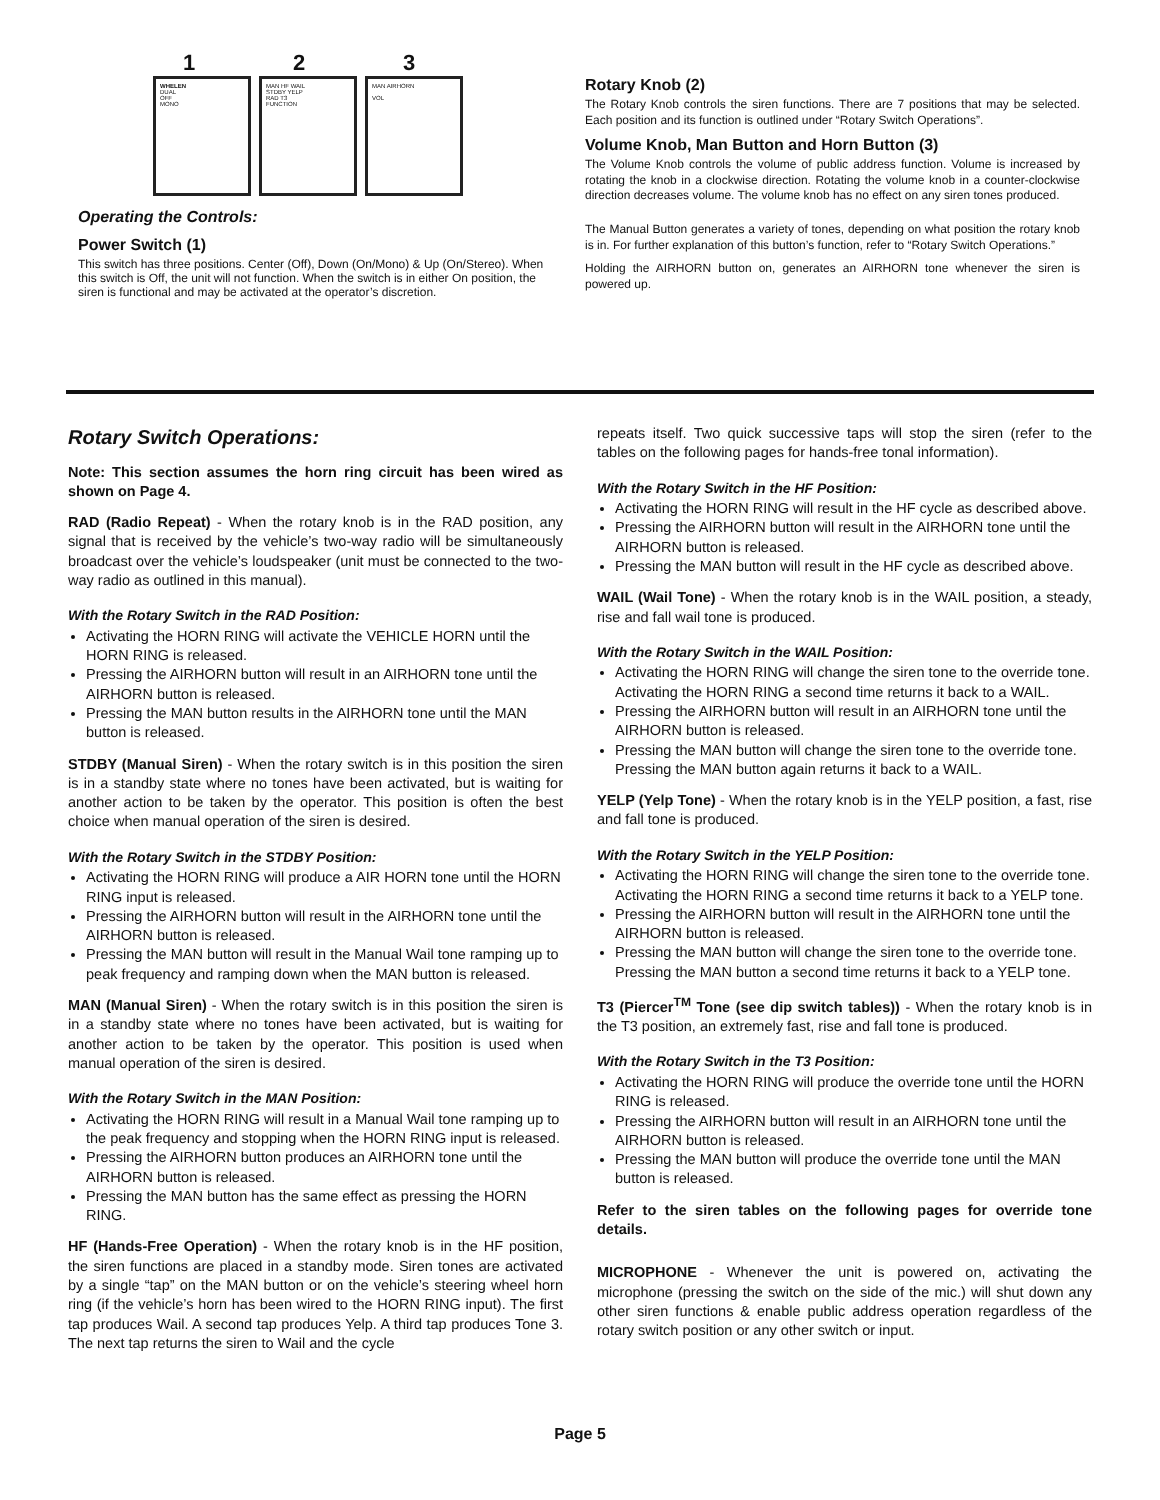1 2 3
WHELEN
DUAL
OFF
MONO
MAN HF WAIL
STDBY YELP
RAD T3
FUNCTION
MAN AIRHORN
VOL
Operating the Controls:
Power Switch (1)
This switch has three positions. Center (Off), Down (On/Mono) & Up (On/Stereo). When this switch is Off, the unit will not function. When the switch is in either On position, the siren is functional and may be activated at the operator’s discretion.
Rotary Knob (2)
The Rotary Knob controls the siren functions. There are 7 positions that may be selected. Each position and its function is outlined under “Rotary Switch Operations”.
Volume Knob, Man Button and Horn Button (3)
The Volume Knob controls the volume of public address function. Volume is increased by rotating the knob in a clockwise direction. Rotating the volume knob in a counter-clockwise direction decreases volume. The volume knob has no effect on any siren tones produced.
The Manual Button generates a variety of tones, depending on what position the rotary knob is in. For further explanation of this button’s function, refer to “Rotary Switch Operations.”
Holding the AIRHORN button on, generates an AIRHORN tone whenever the siren is powered up.
Rotary Switch Operations:
Note: This section assumes the horn ring circuit has been wired as shown on Page 4.
RAD (Radio Repeat) - When the rotary knob is in the RAD position, any signal that is received by the vehicle’s two-way radio will be simultaneously broadcast over the vehicle’s loudspeaker (unit must be connected to the two-way radio as outlined in this manual).
With the Rotary Switch in the RAD Position:
Activating the HORN RING will activate the VEHICLE HORN until the HORN RING is released.
Pressing the AIRHORN button will result in an AIRHORN tone until the AIRHORN button is released.
Pressing the MAN button results in the AIRHORN tone until the MAN button is released.
STDBY (Manual Siren) - When the rotary switch is in this position the siren is in a standby state where no tones have been activated, but is waiting for another action to be taken by the operator. This position is often the best choice when manual operation of the siren is desired.
With the Rotary Switch in the STDBY Position:
Activating the HORN RING will produce a AIR HORN tone until the HORN RING input is released.
Pressing the AIRHORN button will result in the AIRHORN tone until the AIRHORN button is released.
Pressing the MAN button will result in the Manual Wail tone ramping up to peak frequency and ramping down when the MAN button is released.
MAN (Manual Siren) - When the rotary switch is in this position the siren is in a standby state where no tones have been activated, but is waiting for another action to be taken by the operator. This position is used when manual operation of the siren is desired.
With the Rotary Switch in the MAN Position:
Activating the HORN RING will result in a Manual Wail tone ramping up to the peak frequency and stopping when the HORN RING input is released.
Pressing the AIRHORN button produces an AIRHORN tone until the AIRHORN button is released.
Pressing the MAN button has the same effect as pressing the HORN RING.
HF (Hands-Free Operation) - When the rotary knob is in the HF position, the siren functions are placed in a standby mode. Siren tones are activated by a single “tap” on the MAN button or on the vehicle’s steering wheel horn ring (if the vehicle’s horn has been wired to the HORN RING input). The first tap produces Wail. A second tap produces Yelp. A third tap produces Tone 3. The next tap returns the siren to Wail and the cycle
repeats itself. Two quick successive taps will stop the siren (refer to the tables on the following pages for hands-free tonal information).
With the Rotary Switch in the HF Position:
Activating the HORN RING will result in the HF cycle as described above.
Pressing the AIRHORN button will result in the AIRHORN tone until the AIRHORN button is released.
Pressing the MAN button will result in the HF cycle as described above.
WAIL (Wail Tone) - When the rotary knob is in the WAIL position, a steady, rise and fall wail tone is produced.
With the Rotary Switch in the WAIL Position:
Activating the HORN RING will change the siren tone to the override tone. Activating the HORN RING a second time returns it back to a WAIL.
Pressing the AIRHORN button will result in an AIRHORN tone until the AIRHORN button is released.
Pressing the MAN button will change the siren tone to the override tone. Pressing the MAN button again returns it back to a WAIL.
YELP (Yelp Tone) - When the rotary knob is in the YELP position, a fast, rise and fall tone is produced.
With the Rotary Switch in the YELP Position:
Activating the HORN RING will change the siren tone to the override tone. Activating the HORN RING a second time returns it back to a YELP tone.
Pressing the AIRHORN button will result in the AIRHORN tone until the AIRHORN button is released.
Pressing the MAN button will change the siren tone to the override tone. Pressing the MAN button a second time returns it back to a YELP tone.
T3 (Piercer<sup>TM</sup> Tone (see dip switch tables)) - When the rotary knob is in the T3 position, an extremely fast, rise and fall tone is produced.
With the Rotary Switch in the T3 Position:
Activating the HORN RING will produce the override tone until the HORN RING is released.
Pressing the AIRHORN button will result in an AIRHORN tone until the AIRHORN button is released.
Pressing the MAN button will produce the override tone until the MAN button is released.
Refer to the siren tables on the following pages for override tone details.
MICROPHONE - Whenever the unit is powered on, activating the microphone (pressing the switch on the side of the mic.) will shut down any other siren functions & enable public address operation regardless of the rotary switch position or any other switch or input.
Page 5